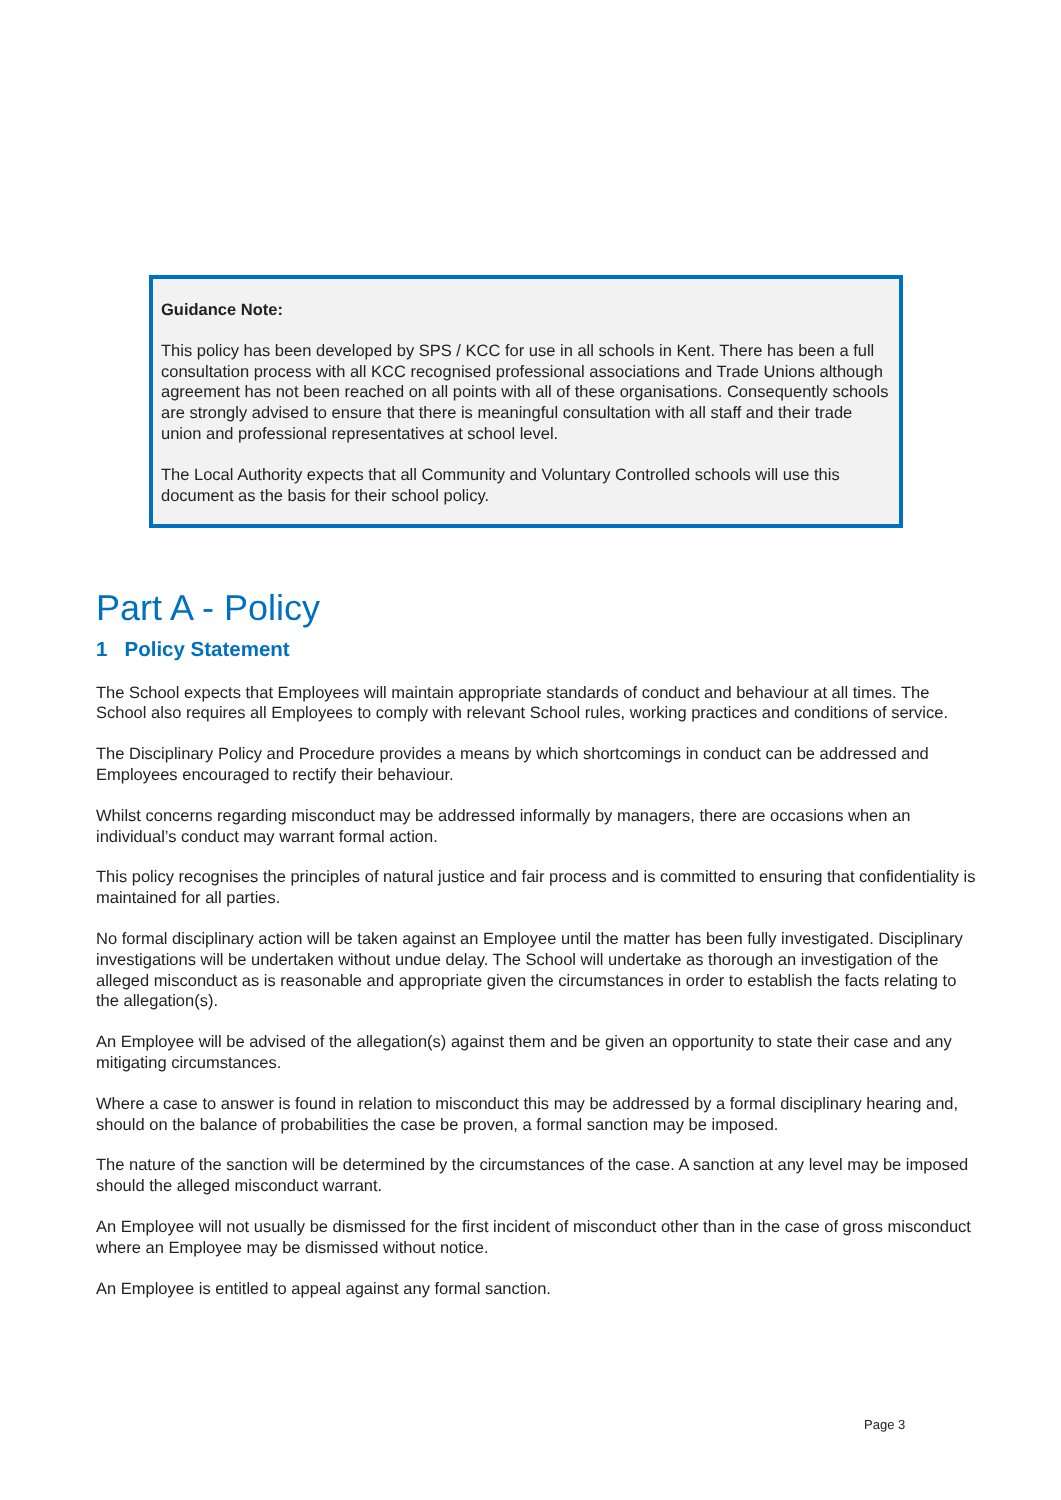Guidance Note:
This policy has been developed by SPS / KCC for use in all schools in Kent. There has been a full consultation process with all KCC recognised professional associations and Trade Unions although agreement has not been reached on all points with all of these organisations. Consequently schools are strongly advised to ensure that there is meaningful consultation with all staff and their trade union and professional representatives at school level.
The Local Authority expects that all Community and Voluntary Controlled schools will use this document as the basis for their school policy.
Part A - Policy
1 Policy Statement
The School expects that Employees will maintain appropriate standards of conduct and behaviour at all times. The School also requires all Employees to comply with relevant School rules, working practices and conditions of service.
The Disciplinary Policy and Procedure provides a means by which shortcomings in conduct can be addressed and Employees encouraged to rectify their behaviour.
Whilst concerns regarding misconduct may be addressed informally by managers, there are occasions when an individual’s conduct may warrant formal action.
This policy recognises the principles of natural justice and fair process and is committed to ensuring that confidentiality is maintained for all parties.
No formal disciplinary action will be taken against an Employee until the matter has been fully investigated. Disciplinary investigations will be undertaken without undue delay. The School will undertake as thorough an investigation of the alleged misconduct as is reasonable and appropriate given the circumstances in order to establish the facts relating to the allegation(s).
An Employee will be advised of the allegation(s) against them and be given an opportunity to state their case and any mitigating circumstances.
Where a case to answer is found in relation to misconduct this may be addressed by a formal disciplinary hearing and, should on the balance of probabilities the case be proven, a formal sanction may be imposed.
The nature of the sanction will be determined by the circumstances of the case. A sanction at any level may be imposed should the alleged misconduct warrant.
An Employee will not usually be dismissed for the first incident of misconduct other than in the case of gross misconduct where an Employee may be dismissed without notice.
An Employee is entitled to appeal against any formal sanction.
Page 3